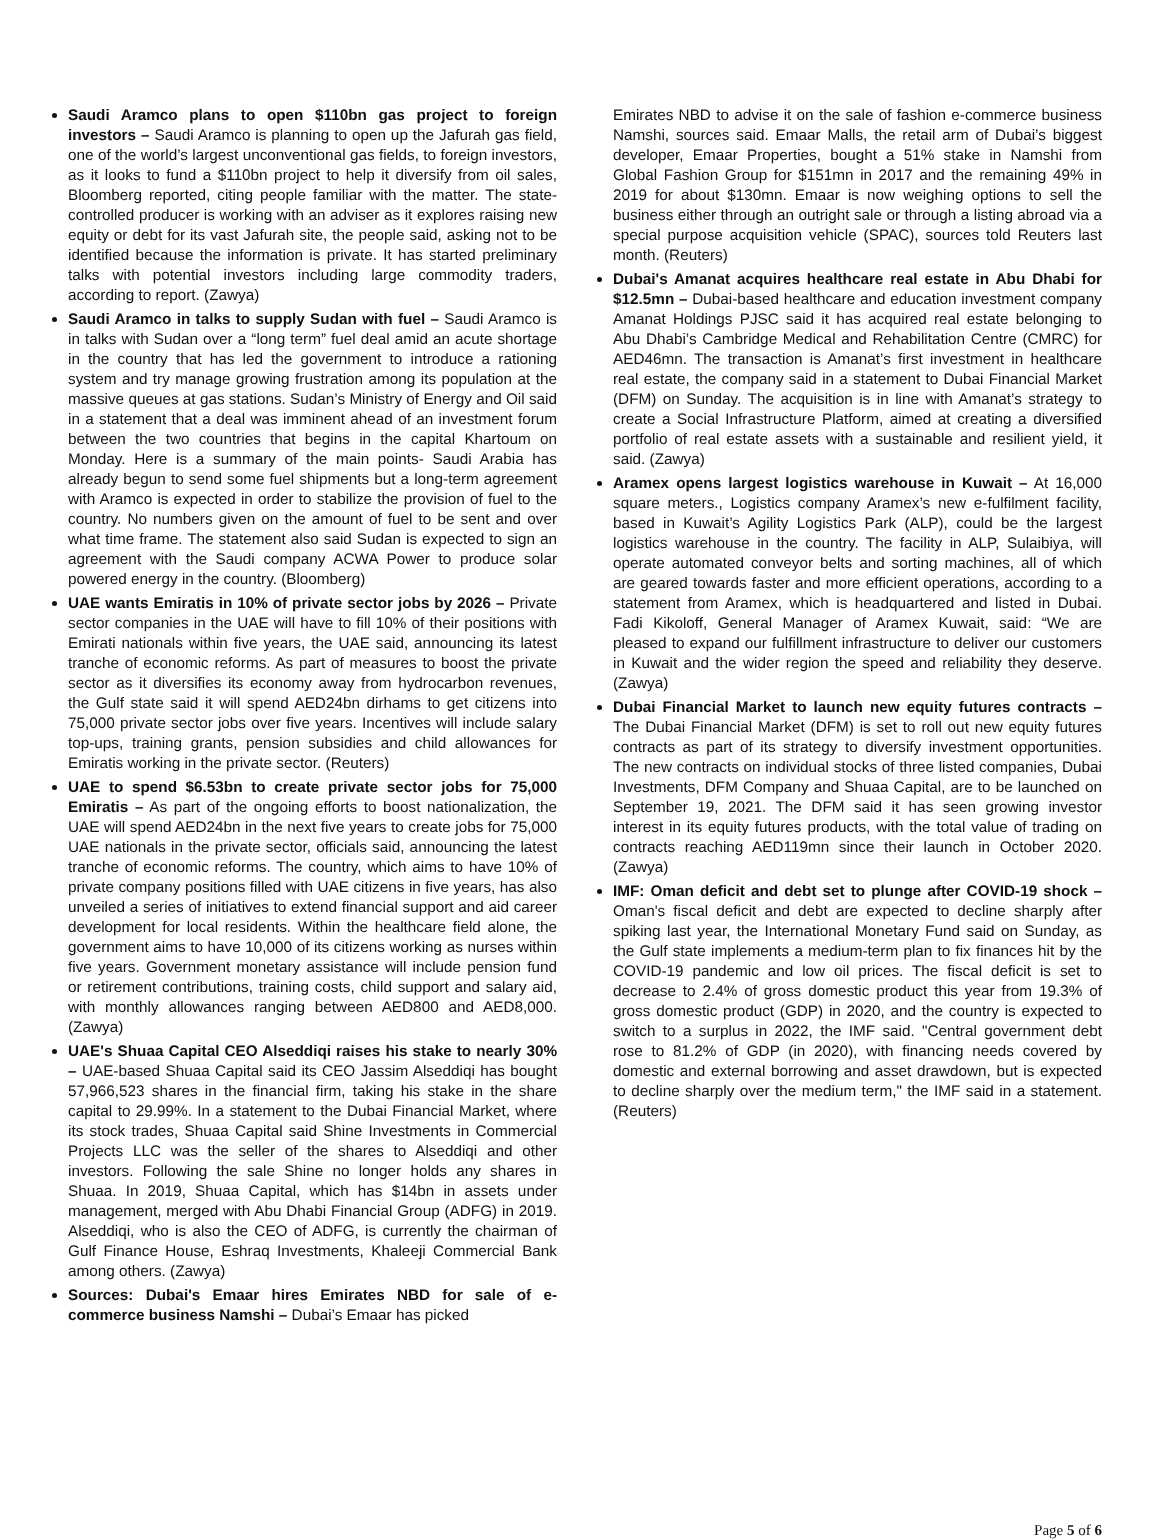Saudi Aramco plans to open $110bn gas project to foreign investors – Saudi Aramco is planning to open up the Jafurah gas field, one of the world’s largest unconventional gas fields, to foreign investors, as it looks to fund a $110bn project to help it diversify from oil sales, Bloomberg reported, citing people familiar with the matter. The state-controlled producer is working with an adviser as it explores raising new equity or debt for its vast Jafurah site, the people said, asking not to be identified because the information is private. It has started preliminary talks with potential investors including large commodity traders, according to report. (Zawya)
Saudi Aramco in talks to supply Sudan with fuel – Saudi Aramco is in talks with Sudan over a “long term” fuel deal amid an acute shortage in the country that has led the government to introduce a rationing system and try manage growing frustration among its population at the massive queues at gas stations. Sudan’s Ministry of Energy and Oil said in a statement that a deal was imminent ahead of an investment forum between the two countries that begins in the capital Khartoum on Monday. Here is a summary of the main points- Saudi Arabia has already begun to send some fuel shipments but a long-term agreement with Aramco is expected in order to stabilize the provision of fuel to the country. No numbers given on the amount of fuel to be sent and over what time frame. The statement also said Sudan is expected to sign an agreement with the Saudi company ACWA Power to produce solar powered energy in the country. (Bloomberg)
UAE wants Emiratis in 10% of private sector jobs by 2026 – Private sector companies in the UAE will have to fill 10% of their positions with Emirati nationals within five years, the UAE said, announcing its latest tranche of economic reforms. As part of measures to boost the private sector as it diversifies its economy away from hydrocarbon revenues, the Gulf state said it will spend AED24bn dirhams to get citizens into 75,000 private sector jobs over five years. Incentives will include salary top-ups, training grants, pension subsidies and child allowances for Emiratis working in the private sector. (Reuters)
UAE to spend $6.53bn to create private sector jobs for 75,000 Emiratis – As part of the ongoing efforts to boost nationalization, the UAE will spend AED24bn in the next five years to create jobs for 75,000 UAE nationals in the private sector, officials said, announcing the latest tranche of economic reforms. The country, which aims to have 10% of private company positions filled with UAE citizens in five years, has also unveiled a series of initiatives to extend financial support and aid career development for local residents. Within the healthcare field alone, the government aims to have 10,000 of its citizens working as nurses within five years. Government monetary assistance will include pension fund or retirement contributions, training costs, child support and salary aid, with monthly allowances ranging between AED800 and AED8,000. (Zawya)
UAE's Shuaa Capital CEO Alseddiqi raises his stake to nearly 30% – UAE-based Shuaa Capital said its CEO Jassim Alseddiqi has bought 57,966,523 shares in the financial firm, taking his stake in the share capital to 29.99%. In a statement to the Dubai Financial Market, where its stock trades, Shuaa Capital said Shine Investments in Commercial Projects LLC was the seller of the shares to Alseddiqi and other investors. Following the sale Shine no longer holds any shares in Shuaa. In 2019, Shuaa Capital, which has $14bn in assets under management, merged with Abu Dhabi Financial Group (ADFG) in 2019. Alseddiqi, who is also the CEO of ADFG, is currently the chairman of Gulf Finance House, Eshraq Investments, Khaleeji Commercial Bank among others. (Zawya)
Sources: Dubai's Emaar hires Emirates NBD for sale of e-commerce business Namshi – Dubai’s Emaar has picked
Emirates NBD to advise it on the sale of fashion e-commerce business Namshi, sources said. Emaar Malls, the retail arm of Dubai’s biggest developer, Emaar Properties, bought a 51% stake in Namshi from Global Fashion Group for $151mn in 2017 and the remaining 49% in 2019 for about $130mn. Emaar is now weighing options to sell the business either through an outright sale or through a listing abroad via a special purpose acquisition vehicle (SPAC), sources told Reuters last month. (Reuters)
Dubai's Amanat acquires healthcare real estate in Abu Dhabi for $12.5mn – Dubai-based healthcare and education investment company Amanat Holdings PJSC said it has acquired real estate belonging to Abu Dhabi’s Cambridge Medical and Rehabilitation Centre (CMRC) for AED46mn. The transaction is Amanat’s first investment in healthcare real estate, the company said in a statement to Dubai Financial Market (DFM) on Sunday. The acquisition is in line with Amanat’s strategy to create a Social Infrastructure Platform, aimed at creating a diversified portfolio of real estate assets with a sustainable and resilient yield, it said. (Zawya)
Aramex opens largest logistics warehouse in Kuwait – At 16,000 square meters., Logistics company Aramex’s new e-fulfilment facility, based in Kuwait’s Agility Logistics Park (ALP), could be the largest logistics warehouse in the country. The facility in ALP, Sulaibiya, will operate automated conveyor belts and sorting machines, all of which are geared towards faster and more efficient operations, according to a statement from Aramex, which is headquartered and listed in Dubai. Fadi Kikoloff, General Manager of Aramex Kuwait, said: “We are pleased to expand our fulfillment infrastructure to deliver our customers in Kuwait and the wider region the speed and reliability they deserve. (Zawya)
Dubai Financial Market to launch new equity futures contracts – The Dubai Financial Market (DFM) is set to roll out new equity futures contracts as part of its strategy to diversify investment opportunities. The new contracts on individual stocks of three listed companies, Dubai Investments, DFM Company and Shuaa Capital, are to be launched on September 19, 2021. The DFM said it has seen growing investor interest in its equity futures products, with the total value of trading on contracts reaching AED119mn since their launch in October 2020. (Zawya)
IMF: Oman deficit and debt set to plunge after COVID-19 shock – Oman's fiscal deficit and debt are expected to decline sharply after spiking last year, the International Monetary Fund said on Sunday, as the Gulf state implements a medium-term plan to fix finances hit by the COVID-19 pandemic and low oil prices. The fiscal deficit is set to decrease to 2.4% of gross domestic product this year from 19.3% of gross domestic product (GDP) in 2020, and the country is expected to switch to a surplus in 2022, the IMF said. "Central government debt rose to 81.2% of GDP (in 2020), with financing needs covered by domestic and external borrowing and asset drawdown, but is expected to decline sharply over the medium term," the IMF said in a statement. (Reuters)
Page 5 of 6